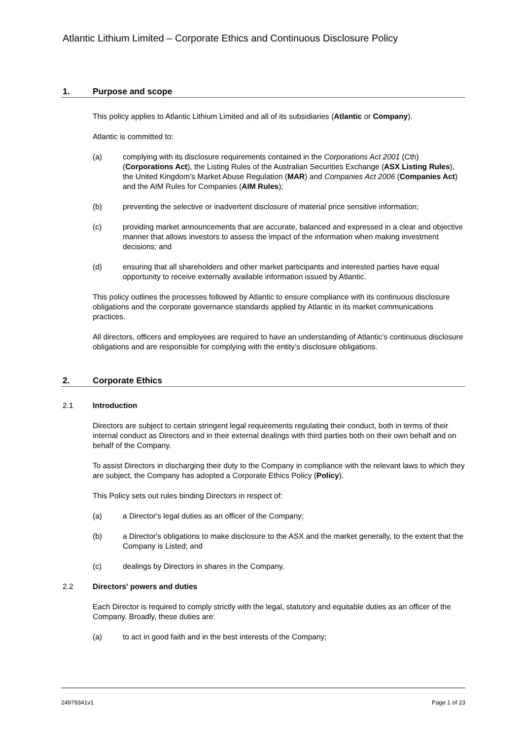Atlantic Lithium Limited – Corporate Ethics and Continuous Disclosure Policy
1. Purpose and scope
This policy applies to Atlantic Lithium Limited and all of its subsidiaries (Atlantic or Company).
Atlantic is committed to:
(a) complying with its disclosure requirements contained in the Corporations Act 2001 (Cth) (Corporations Act), the Listing Rules of the Australian Securities Exchange (ASX Listing Rules), the United Kingdom’s Market Abuse Regulation (MAR) and Companies Act 2006 (Companies Act) and the AIM Rules for Companies (AIM Rules);
(b) preventing the selective or inadvertent disclosure of material price sensitive information;
(c) providing market announcements that are accurate, balanced and expressed in a clear and objective manner that allows investors to assess the impact of the information when making investment decisions; and
(d) ensuring that all shareholders and other market participants and interested parties have equal opportunity to receive externally available information issued by Atlantic.
This policy outlines the processes followed by Atlantic to ensure compliance with its continuous disclosure obligations and the corporate governance standards applied by Atlantic in its market communications practices.
All directors, officers and employees are required to have an understanding of Atlantic’s continuous disclosure obligations and are responsible for complying with the entity’s disclosure obligations.
2. Corporate Ethics
2.1 Introduction
Directors are subject to certain stringent legal requirements regulating their conduct, both in terms of their internal conduct as Directors and in their external dealings with third parties both on their own behalf and on behalf of the Company.
To assist Directors in discharging their duty to the Company in compliance with the relevant laws to which they are subject, the Company has adopted a Corporate Ethics Policy (Policy).
This Policy sets out rules binding Directors in respect of:
(a) a Director's legal duties as an officer of the Company;
(b) a Director's obligations to make disclosure to the ASX and the market generally, to the extent that the Company is Listed; and
(c) dealings by Directors in shares in the Company.
2.2 Directors' powers and duties
Each Director is required to comply strictly with the legal, statutory and equitable duties as an officer of the Company. Broadly, these duties are:
(a) to act in good faith and in the best interests of the Company;
24979341v1 Page 1 of 23